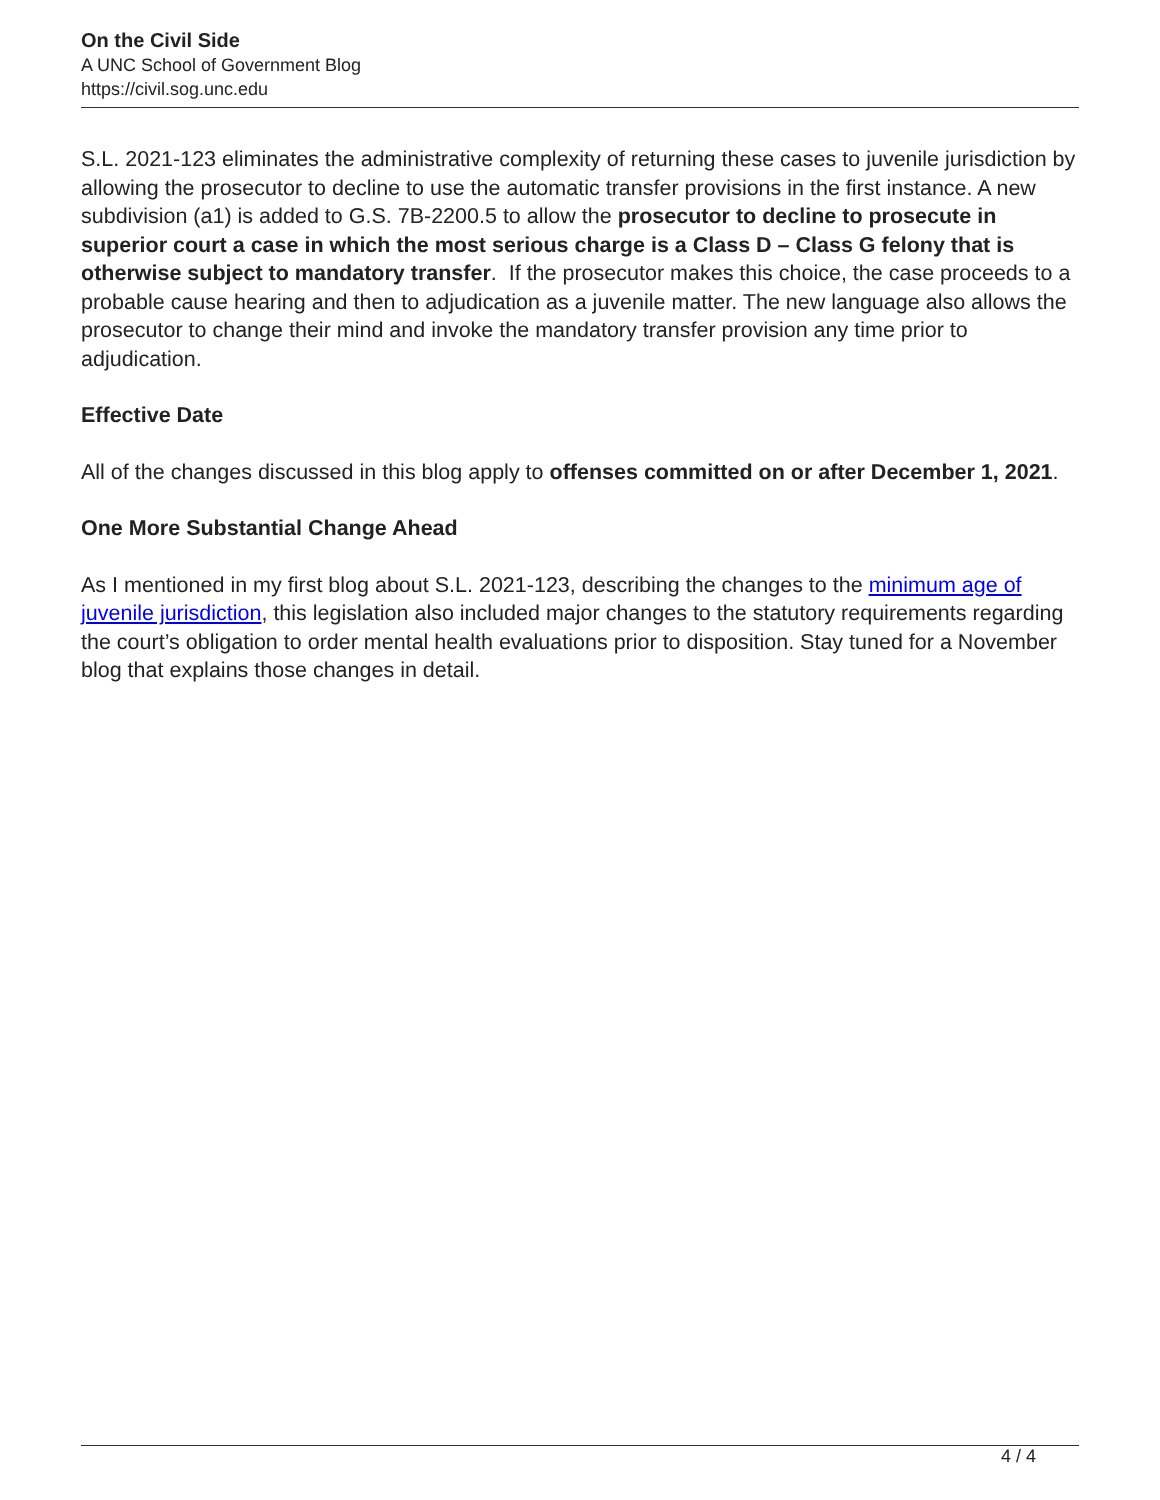On the Civil Side
A UNC School of Government Blog
https://civil.sog.unc.edu
S.L. 2021-123 eliminates the administrative complexity of returning these cases to juvenile jurisdiction by allowing the prosecutor to decline to use the automatic transfer provisions in the first instance. A new subdivision (a1) is added to G.S. 7B-2200.5 to allow the prosecutor to decline to prosecute in superior court a case in which the most serious charge is a Class D – Class G felony that is otherwise subject to mandatory transfer. If the prosecutor makes this choice, the case proceeds to a probable cause hearing and then to adjudication as a juvenile matter. The new language also allows the prosecutor to change their mind and invoke the mandatory transfer provision any time prior to adjudication.
Effective Date
All of the changes discussed in this blog apply to offenses committed on or after December 1, 2021.
One More Substantial Change Ahead
As I mentioned in my first blog about S.L. 2021-123, describing the changes to the minimum age of juvenile jurisdiction, this legislation also included major changes to the statutory requirements regarding the court’s obligation to order mental health evaluations prior to disposition. Stay tuned for a November blog that explains those changes in detail.
4 / 4